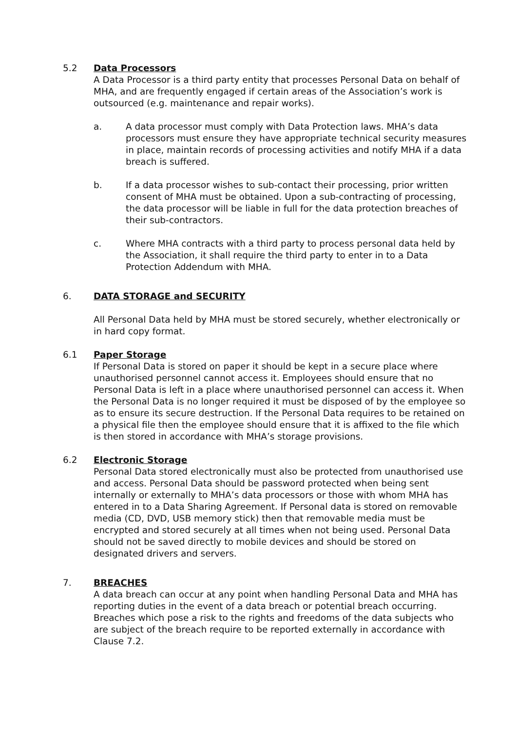5.2 Data Processors
A Data Processor is a third party entity that processes Personal Data on behalf of MHA, and are frequently engaged if certain areas of the Association’s work is outsourced (e.g. maintenance and repair works).
a. A data processor must comply with Data Protection laws. MHA’s data processors must ensure they have appropriate technical security measures in place, maintain records of processing activities and notify MHA if a data breach is suffered.
b. If a data processor wishes to sub-contact their processing, prior written consent of MHA must be obtained. Upon a sub-contracting of processing, the data processor will be liable in full for the data protection breaches of their sub-contractors.
c. Where MHA contracts with a third party to process personal data held by the Association, it shall require the third party to enter in to a Data Protection Addendum with MHA.
6. DATA STORAGE and SECURITY
All Personal Data held by MHA must be stored securely, whether electronically or in hard copy format.
6.1 Paper Storage
If Personal Data is stored on paper it should be kept in a secure place where unauthorised personnel cannot access it. Employees should ensure that no Personal Data is left in a place where unauthorised personnel can access it. When the Personal Data is no longer required it must be disposed of by the employee so as to ensure its secure destruction. If the Personal Data requires to be retained on a physical file then the employee should ensure that it is affixed to the file which is then stored in accordance with MHA’s storage provisions.
6.2 Electronic Storage
Personal Data stored electronically must also be protected from unauthorised use and access. Personal Data should be password protected when being sent internally or externally to MHA’s data processors or those with whom MHA has entered in to a Data Sharing Agreement. If Personal data is stored on removable media (CD, DVD, USB memory stick) then that removable media must be encrypted and stored securely at all times when not being used. Personal Data should not be saved directly to mobile devices and should be stored on designated drivers and servers.
7. BREACHES
A data breach can occur at any point when handling Personal Data and MHA has reporting duties in the event of a data breach or potential breach occurring. Breaches which pose a risk to the rights and freedoms of the data subjects who are subject of the breach require to be reported externally in accordance with Clause 7.2.